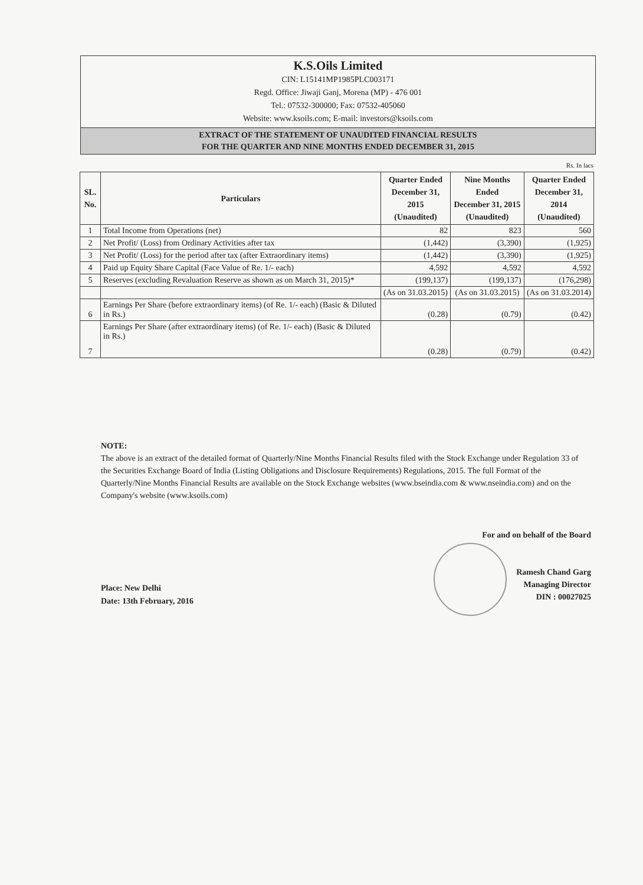K.S.Oils Limited
CIN: L15141MP1985PLC003171
Regd. Office: Jiwaji Ganj, Morena (MP) - 476 001
Tel.: 07532-300000; Fax: 07532-405060
Website: www.ksoils.com; E-mail: investors@ksoils.com
EXTRACT OF THE STATEMENT OF UNAUDITED FINANCIAL RESULTS
FOR THE QUARTER AND NINE MONTHS ENDED DECEMBER 31, 2015
Rs. In lacs
| SL. No. | Particulars | Quarter Ended December 31, 2015 (Unaudited) | Nine Months Ended December 31, 2015 (Unaudited) | Quarter Ended December 31, 2014 (Unaudited) |
| --- | --- | --- | --- | --- |
| 1 | Total Income from Operations (net) | 82 | 823 | 560 |
| 2 | Net Profit/ (Loss) from Ordinary Activities after tax | (1,442) | (3,390) | (1,925) |
| 3 | Net Profit/ (Loss) for the period after tax (after Extraordinary items) | (1,442) | (3,390) | (1,925) |
| 4 | Paid up Equity Share Capital (Face Value of Re. 1/- each) | 4,592 | 4,592 | 4,592 |
| 5 | Reserves (excluding Revaluation Reserve as shown as on March 31, 2015)* | (199,137) | (199,137) | (176,298) |
| | | (As on 31.03.2015) | (As on 31.03.2015) | (As on 31.03.2014) |
| 6 | Earnings Per Share (before extraordinary items) (of Re. 1/- each) (Basic & Diluted in Rs.) | (0.28) | (0.79) | (0.42) |
| 7 | Earnings Per Share (after extraordinary items) (of Re. 1/- each) (Basic & Diluted in Rs.) | (0.28) | (0.79) | (0.42) |
NOTE:
The above is an extract of the detailed format of Quarterly/Nine Months Financial Results filed with the Stock Exchange under Regulation 33 of the Securities Exchange Board of India (Listing Obligations and Disclosure Requirements) Regulations, 2015. The full Format of the Quarterly/Nine Months Financial Results are available on the Stock Exchange websites (www.bseindia.com & www.nseindia.com) and on the Company's website (www.ksoils.com)
For and on behalf of the Board
Ramesh Chand Garg
Managing Director
DIN : 00027025
Place: New Delhi
Date: 13th February, 2016